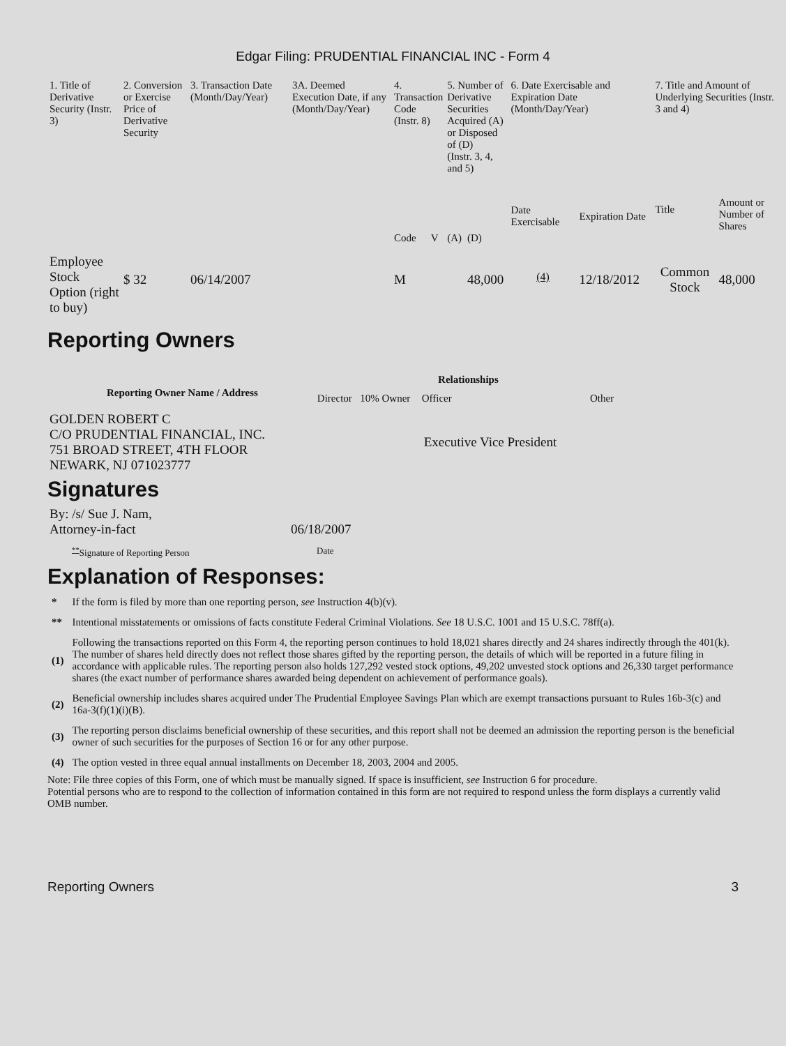Edgar Filing: PRUDENTIAL FINANCIAL INC - Form 4
| 1. Title of Derivative Security (Instr. 3) | 2. Conversion or Exercise Price of Derivative Security | 3. Transaction Date (Month/Day/Year) | 3A. Deemed Execution Date, if any (Month/Day/Year) | 4. Transaction Code (Instr. 8) | | 5. Number of Derivative Securities Acquired (A) or Disposed of (D) (Instr. 3, 4, and 5) | | 6. Date Exercisable and Expiration Date (Month/Day/Year) | | 7. Title and Amount of Underlying Securities (Instr. 3 and 4) | |
| | | | | Code | V | (A) | (D) | Date Exercisable | Expiration Date | Title | Amount or Number of Shares |
| Employee Stock Option (right to buy) | $ 32 | 06/14/2007 | | M | | | 48,000 | <sup>(4)</sup> | 12/18/2012 | Common Stock | 48,000 |
Reporting Owners
| Reporting Owner Name / Address | Relationships | | | |
| --- | --- | --- | --- | --- |
| | Director | 10% Owner | Officer | Other |
| GOLDEN ROBERT C C/O PRUDENTIAL FINANCIAL, INC. 751 BROAD STREET, 4TH FLOOR NEWARK, NJ 071023777 | | | Executive Vice President | |
Signatures
| By: /s/ Sue J. Nam, Attorney-in-fact | 06/18/2007 |
| <sup>**</sup> Signature of Reporting Person | Date |
Explanation of Responses:
| * | If the form is filed by more than one reporting person, see Instruction 4(b)(v). |
| ** | Intentional misstatements or omissions of facts constitute Federal Criminal Violations. See 18 U.S.C. 1001 and 15 U.S.C. 78ff(a). |
| (1) | Following the transactions reported on this Form 4, the reporting person continues to hold 18,021 shares directly and 24 shares indirectly through the 401(k). The number of shares held directly does not reflect those shares gifted by the reporting person, the details of which will be reported in a future filing in accordance with applicable rules. The reporting person also holds 127,292 vested stock options, 49,202 unvested stock options and 26,330 target performance shares (the exact number of performance shares awarded being dependent on achievement of performance goals). |
| (2) | Beneficial ownership includes shares acquired under The Prudential Employee Savings Plan which are exempt transactions pursuant to Rules 16b-3(c) and 16a-3(f)(1)(i)(B). |
| (3) | The reporting person disclaims beneficial ownership of these securities, and this report shall not be deemed an admission the reporting person is the beneficial owner of such securities for the purposes of Section 16 or for any other purpose. |
| (4) | The option vested in three equal annual installments on December 18, 2003, 2004 and 2005. |
Note: File three copies of this Form, one of which must be manually signed. If space is insufficient, see Instruction 6 for procedure.
Potential persons who are to respond to the collection of information contained in this form are not required to respond unless the form displays a currently valid OMB number.
Reporting Owners 3